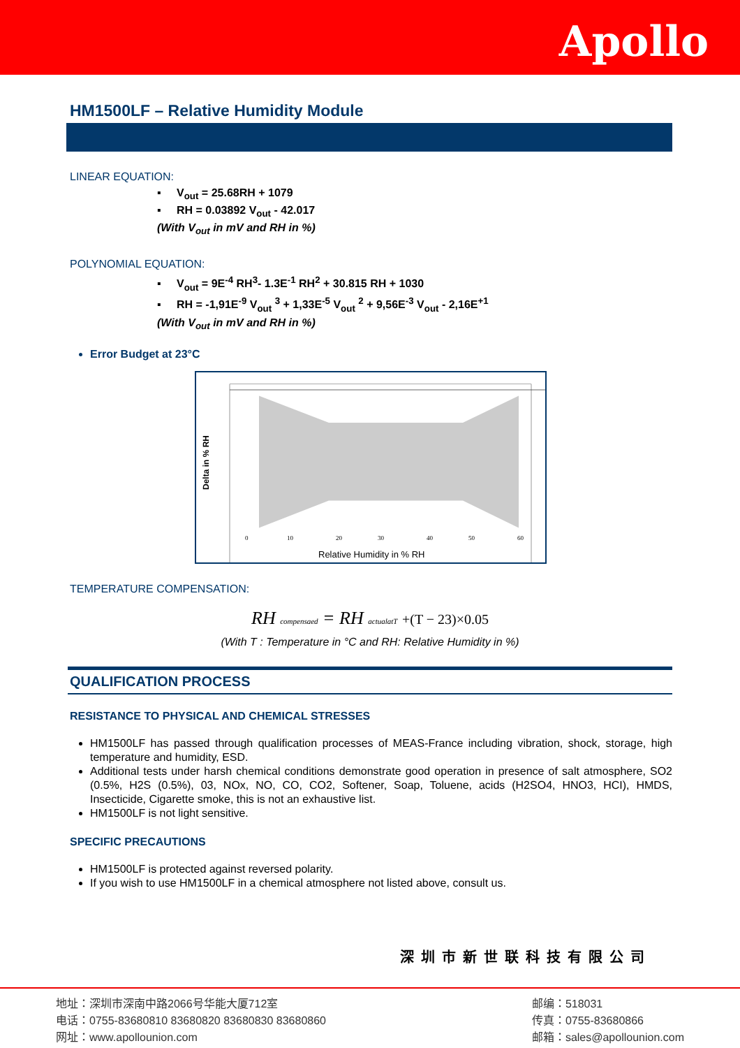Apollo
HM1500LF – Relative Humidity Module
LINEAR EQUATION:
▪ V<sub>out</sub> = 25.68RH + 1079
▪ RH = 0.03892 V<sub>out</sub> - 42.017
(With V<sub>out</sub> in mV and RH in %)
POLYNOMIAL EQUATION:
▪ V<sub>out</sub> = 9E<sup>-4</sup> RH<sup>3</sup>- 1.3E<sup>-1</sup> RH<sup>2</sup> + 30.815 RH + 1030
▪ RH = -1,91E<sup>-9</sup> V<sub>out</sub> <sup>3</sup> + 1,33E<sup>-5</sup> V<sub>out</sub> <sup>2</sup> + 9,56E<sup>-3</sup> V<sub>out</sub> - 2,16E<sup>+1</sup>
(With V<sub>out</sub> in mV and RH in %)
Error Budget at 23°C
Delta in % RH
0
10
20
30
40
50
60
Relative Humidity in % RH
TEMPERATURE COMPENSATION:
RH compensaed = RH actualatT +(T − 23)×0.05
(With T : Temperature in °C and RH: Relative Humidity in %)
QUALIFICATION PROCESS
RESISTANCE TO PHYSICAL AND CHEMICAL STRESSES
HM1500LF has passed through qualification processes of MEAS-France including vibration, shock, storage, high temperature and humidity, ESD.
Additional tests under harsh chemical conditions demonstrate good operation in presence of salt atmosphere, SO2 (0.5%, H2S (0.5%), 03, NOx, NO, CO, CO2, Softener, Soap, Toluene, acids (H2SO4, HNO3, HCI), HMDS, Insecticide, Cigarette smoke, this is not an exhaustive list.
HM1500LF is not light sensitive.
SPECIFIC PRECAUTIONS
HM1500LF is protected against reversed polarity.
If you wish to use HM1500LF in a chemical atmosphere not listed above, consult us.
深圳市新世联科技有限公司
地址：深圳市深南中路2066号华能大厦712室
电话：0755-83680810 83680820 83680830 83680860
网址：www.apollounion.com
邮编：518031
传真：0755-83680866
邮箱：sales@apollounion.com